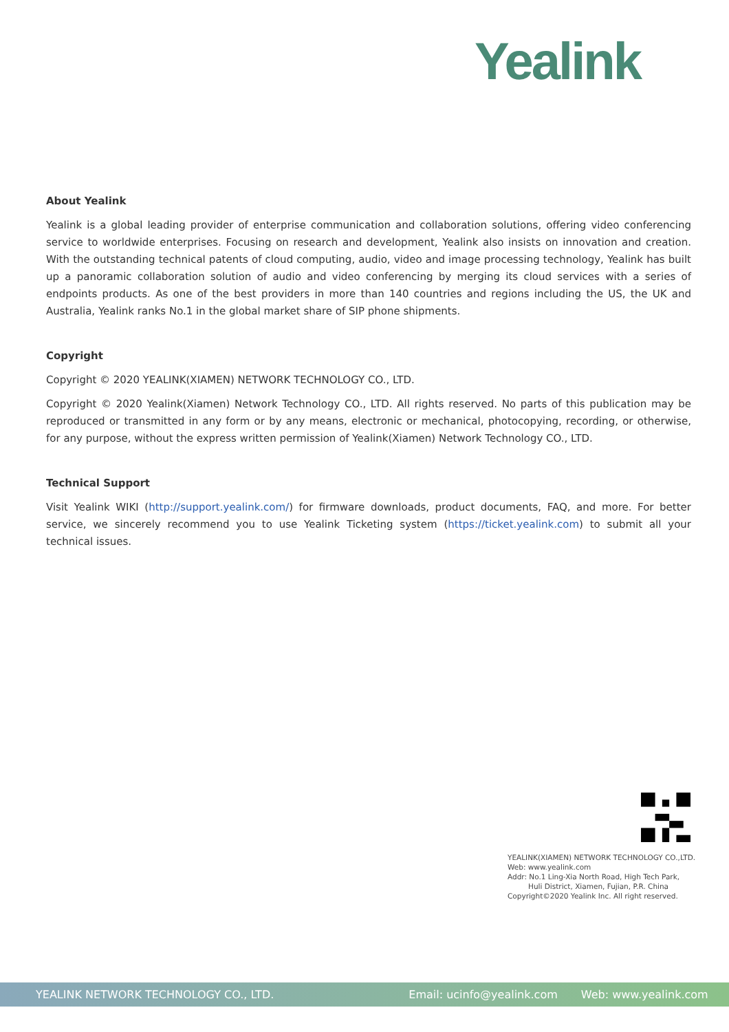Yealink
About Yealink
Yealink is a global leading provider of enterprise communication and collaboration solutions, offering video conferencing service to worldwide enterprises. Focusing on research and development, Yealink also insists on innovation and creation. With the outstanding technical patents of cloud computing, audio, video and image processing technology, Yealink has built up a panoramic collaboration solution of audio and video conferencing by merging its cloud services with a series of endpoints products. As one of the best providers in more than 140 countries and regions including the US, the UK and Australia, Yealink ranks No.1 in the global market share of SIP phone shipments.
Copyright
Copyright © 2020 YEALINK(XIAMEN) NETWORK TECHNOLOGY CO., LTD.
Copyright © 2020 Yealink(Xiamen) Network Technology CO., LTD. All rights reserved. No parts of this publication may be reproduced or transmitted in any form or by any means, electronic or mechanical, photocopying, recording, or otherwise, for any purpose, without the express written permission of Yealink(Xiamen) Network Technology CO., LTD.
Technical Support
Visit Yealink WIKI (http://support.yealink.com/) for firmware downloads, product documents, FAQ, and more. For better service, we sincerely recommend you to use Yealink Ticketing system (https://ticket.yealink.com) to submit all your technical issues.
YEALINK(XIAMEN) NETWORK TECHNOLOGY CO.,LTD.
Web: www.yealink.com
Addr: No.1 Ling-Xia North Road, High Tech Park,
Huli District, Xiamen, Fujian, P.R. China
Copyright©2020 Yealink Inc. All right reserved.
YEALINK NETWORK TECHNOLOGY CO., LTD. Email: ucinfo@yealink.com Web: www.yealink.com